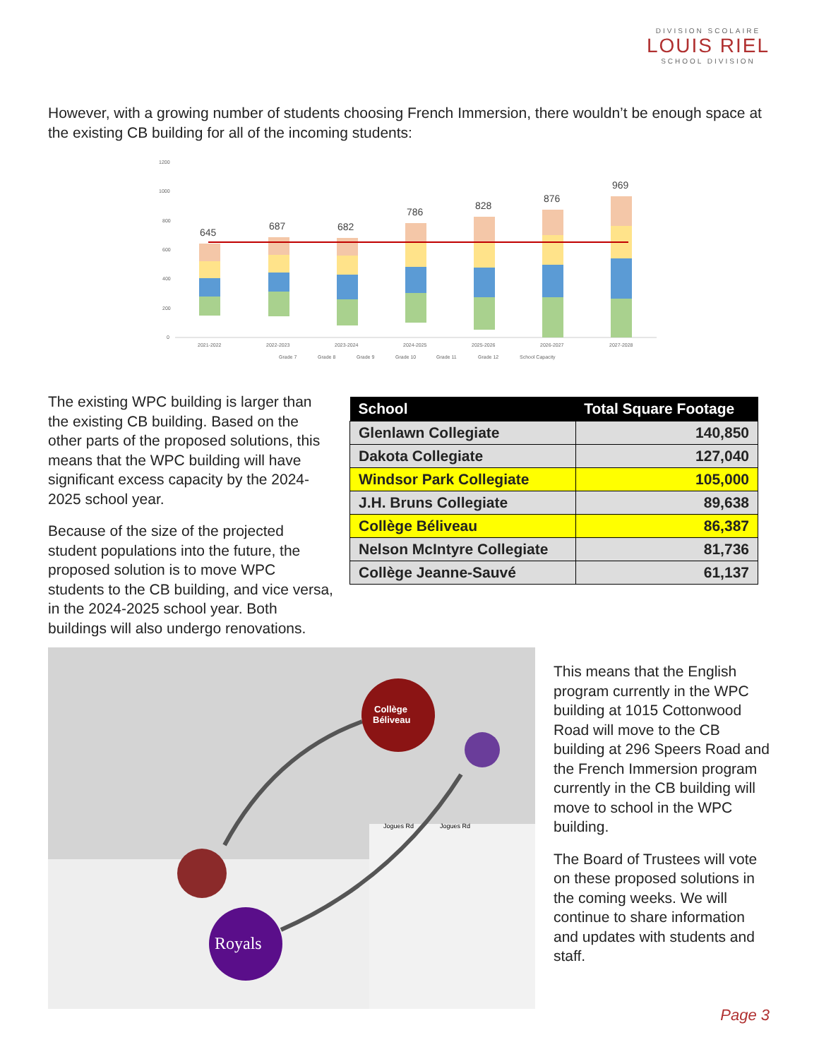DIVISION SCOLAIRE
LOUIS RIEL
SCHOOL DIVISION
However, with a growing number of students choosing French Immersion, there wouldn’t be enough space at the existing CB building for all of the incoming students:
1200
1000
800
600
400
200
0
645
687
682
786
828
876
969
2021-2022
2022-2023
2023-2024
2024-2025
2025-2026
2026-2027
2027-2028
Grade 7
Grade 8
Grade 9
Grade 10
Grade 11
Grade 12
School Capacity
The existing WPC building is larger than the existing CB building. Based on the other parts of the proposed solutions, this means that the WPC building will have significant excess capacity by the 2024-2025 school year.
Because of the size of the projected student populations into the future, the proposed solution is to move WPC students to the CB building, and vice versa, in the 2024-2025 school year. Both buildings will also undergo renovations.
| School | Total Square Footage |
| --- | --- |
| Glenlawn Collegiate | 140,850 |
| Dakota Collegiate | 127,040 |
| Windsor Park Collegiate | 105,000 |
| J.H. Bruns Collegiate | 89,638 |
| Collège Béliveau | 86,387 |
| Nelson McIntyre Collegiate | 81,736 |
| Collège Jeanne-Sauvé | 61,137 |
Jogues Rd
Jogues Rd
Collège
Béliveau
Royals
This means that the English program currently in the WPC building at 1015 Cottonwood Road will move to the CB building at 296 Speers Road and the French Immersion program currently in the CB building will move to school in the WPC building.
The Board of Trustees will vote on these proposed solutions in the coming weeks. We will continue to share information and updates with students and staff.
Page 3